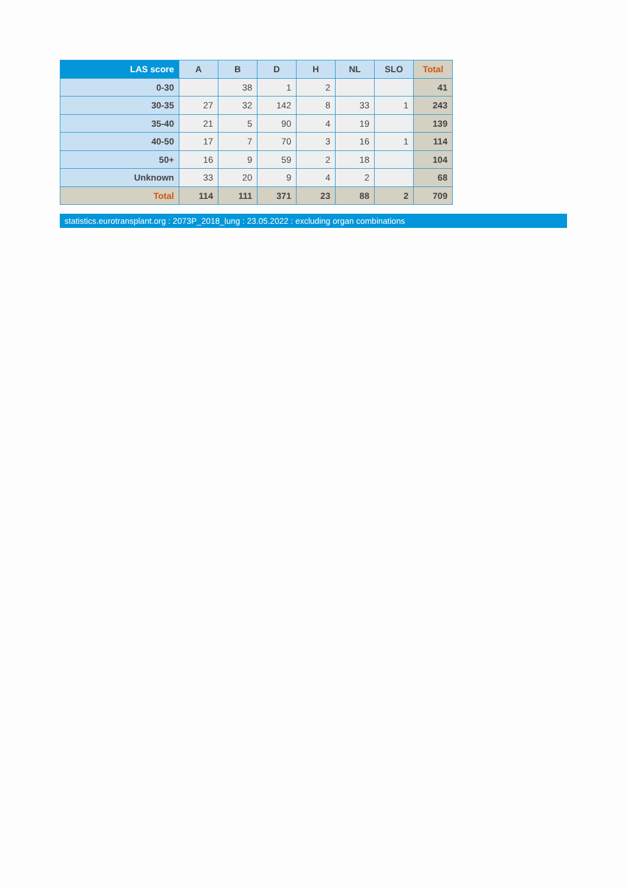| LAS score | A | B | D | H | NL | SLO | Total |
| --- | --- | --- | --- | --- | --- | --- | --- |
| 0-30 | | 38 | 1 | 2 | | | 41 |
| 30-35 | 27 | 32 | 142 | 8 | 33 | 1 | 243 |
| 35-40 | 21 | 5 | 90 | 4 | 19 | | 139 |
| 40-50 | 17 | 7 | 70 | 3 | 16 | 1 | 114 |
| 50+ | 16 | 9 | 59 | 2 | 18 | | 104 |
| Unknown | 33 | 20 | 9 | 4 | 2 | | 68 |
| Total | 114 | 111 | 371 | 23 | 88 | 2 | 709 |
statistics.eurotransplant.org : 2073P_2018_lung : 23.05.2022 : excluding organ combinations